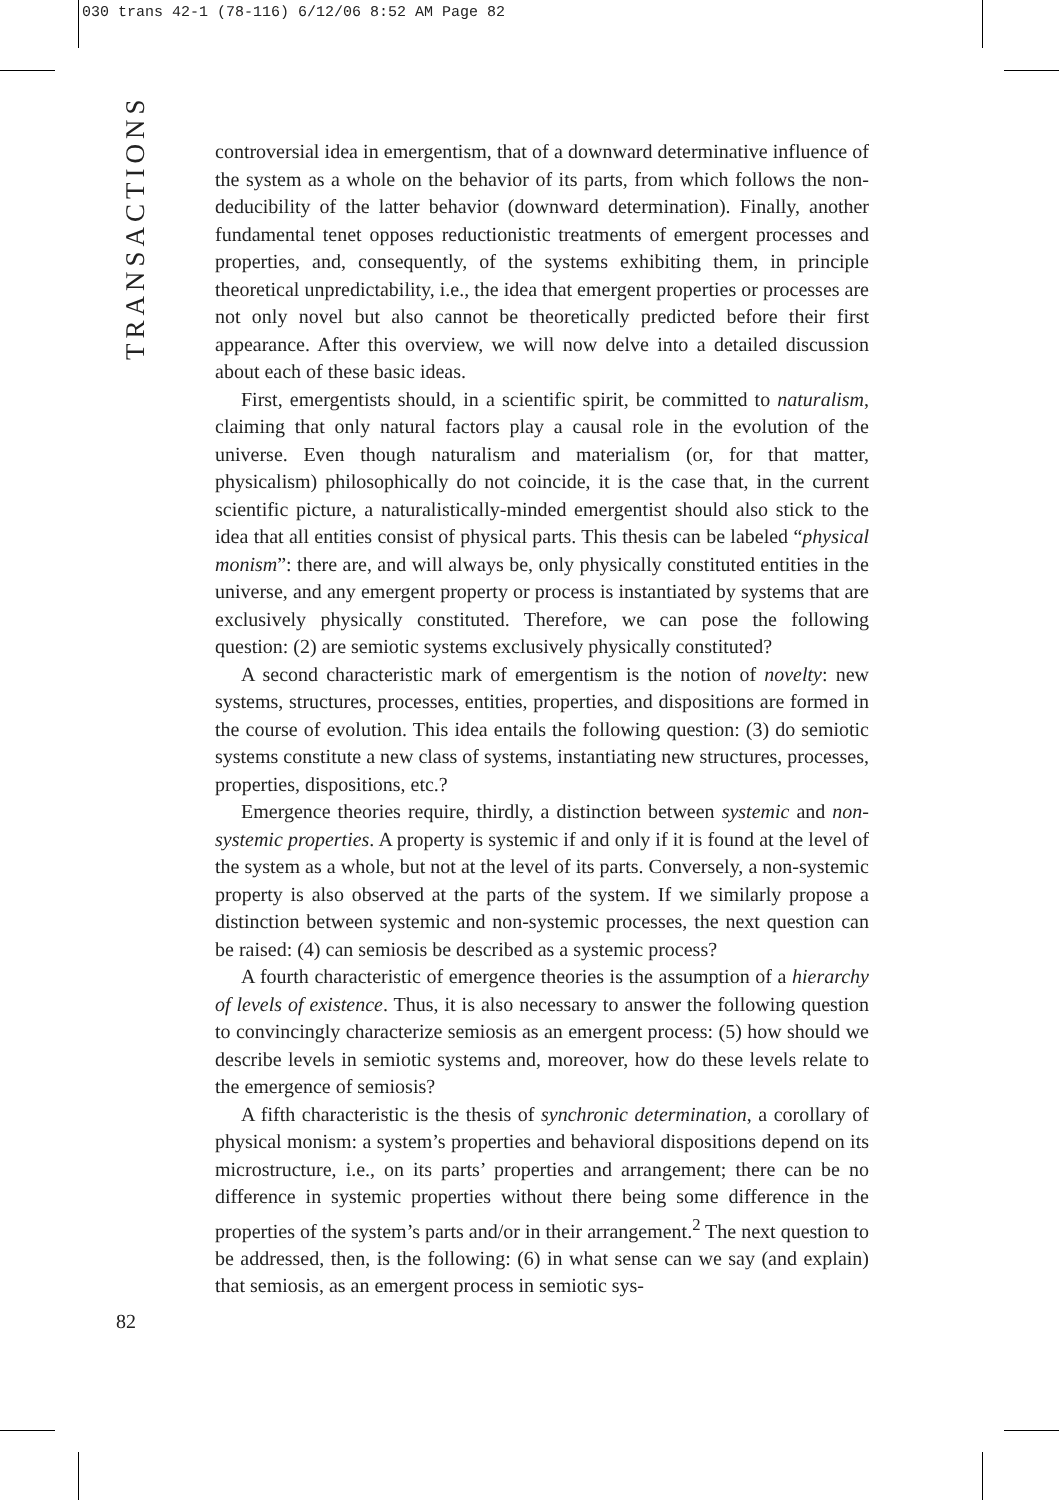030 trans 42-1 (78-116) 6/12/06 8:52 AM Page 82
TRANSACTIONS
controversial idea in emergentism, that of a downward determinative influence of the system as a whole on the behavior of its parts, from which follows the non-deducibility of the latter behavior (downward determination). Finally, another fundamental tenet opposes reductionistic treatments of emergent processes and properties, and, consequently, of the systems exhibiting them, in principle theoretical unpredictability, i.e., the idea that emergent properties or processes are not only novel but also cannot be theoretically predicted before their first appearance. After this overview, we will now delve into a detailed discussion about each of these basic ideas.
First, emergentists should, in a scientific spirit, be committed to naturalism, claiming that only natural factors play a causal role in the evolution of the universe. Even though naturalism and materialism (or, for that matter, physicalism) philosophically do not coincide, it is the case that, in the current scientific picture, a naturalistically-minded emergentist should also stick to the idea that all entities consist of physical parts. This thesis can be labeled “physical monism”: there are, and will always be, only physically constituted entities in the universe, and any emergent property or process is instantiated by systems that are exclusively physically constituted. Therefore, we can pose the following question: (2) are semiotic systems exclusively physically constituted?
A second characteristic mark of emergentism is the notion of novelty: new systems, structures, processes, entities, properties, and dispositions are formed in the course of evolution. This idea entails the following question: (3) do semiotic systems constitute a new class of systems, instantiating new structures, processes, properties, dispositions, etc.?
Emergence theories require, thirdly, a distinction between systemic and non-systemic properties. A property is systemic if and only if it is found at the level of the system as a whole, but not at the level of its parts. Conversely, a non-systemic property is also observed at the parts of the system. If we similarly propose a distinction between systemic and non-systemic processes, the next question can be raised: (4) can semiosis be described as a systemic process?
A fourth characteristic of emergence theories is the assumption of a hierarchy of levels of existence. Thus, it is also necessary to answer the following question to convincingly characterize semiosis as an emergent process: (5) how should we describe levels in semiotic systems and, moreover, how do these levels relate to the emergence of semiosis?
A fifth characteristic is the thesis of synchronic determination, a corollary of physical monism: a system’s properties and behavioral dispositions depend on its microstructure, i.e., on its parts’ properties and arrangement; there can be no difference in systemic properties without there being some difference in the properties of the system’s parts and/or in their arrangement.<sup>2</sup> The next question to be addressed, then, is the following: (6) in what sense can we say (and explain) that semiosis, as an emergent process in semiotic sys-
82